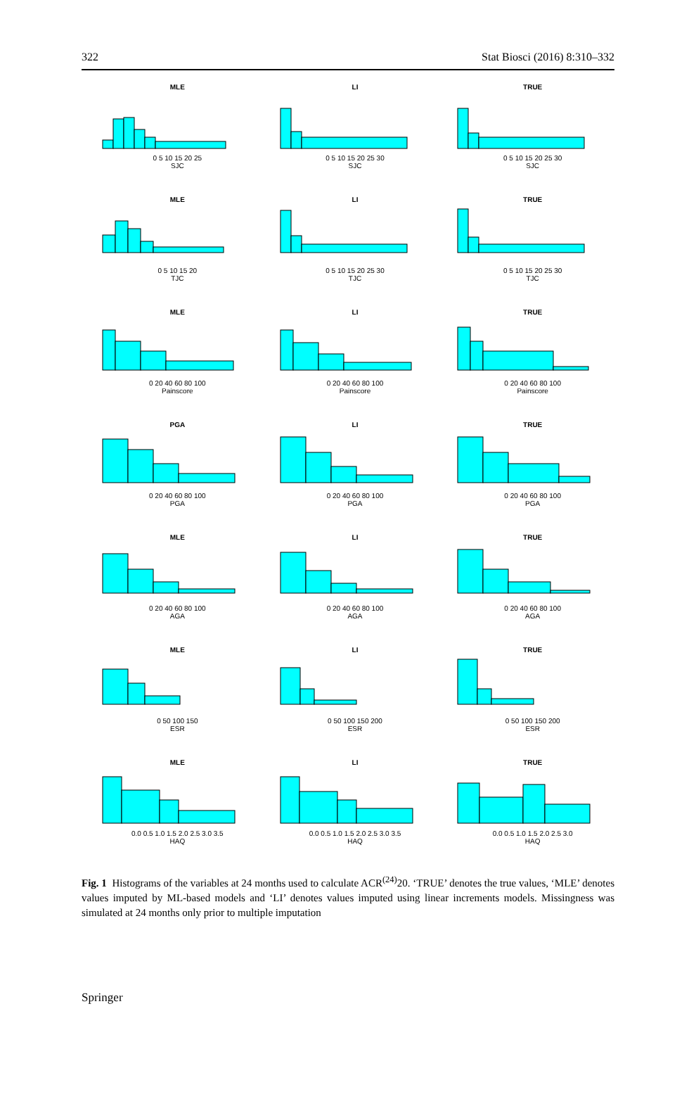322 Stat Biosci (2016) 8:310–332
MLE
0 5 10 15 20 25
SJC
LI
0 5 10 15 20 25 30
SJC
TRUE
0 5 10 15 20 25 30
SJC
MLE
0 5 10 15 20
TJC
LI
0 5 10 15 20 25 30
TJC
TRUE
0 5 10 15 20 25 30
TJC
MLE
0 20 40 60 80 100
Painscore
LI
0 20 40 60 80 100
Painscore
TRUE
0 20 40 60 80 100
Painscore
PGA
0 20 40 60 80 100
PGA
LI
0 20 40 60 80 100
PGA
TRUE
0 20 40 60 80 100
PGA
MLE
0 20 40 60 80 100
AGA
LI
0 20 40 60 80 100
AGA
TRUE
0 20 40 60 80 100
AGA
MLE
0 50 100 150
ESR
LI
0 50 100 150 200
ESR
TRUE
0 50 100 150 200
ESR
MLE
0.0 0.5 1.0 1.5 2.0 2.5 3.0 3.5
HAQ
LI
0.0 0.5 1.0 1.5 2.0 2.5 3.0 3.5
HAQ
TRUE
0.0 0.5 1.0 1.5 2.0 2.5 3.0
HAQ
Fig. 1 Histograms of the variables at 24 months used to calculate ACR<sup>(24)</sup>20. ‘TRUE’ denotes the true values, ‘MLE’ denotes values imputed by ML-based models and ‘LI’ denotes values imputed using linear increments models. Missingness was simulated at 24 months only prior to multiple imputation
Springer